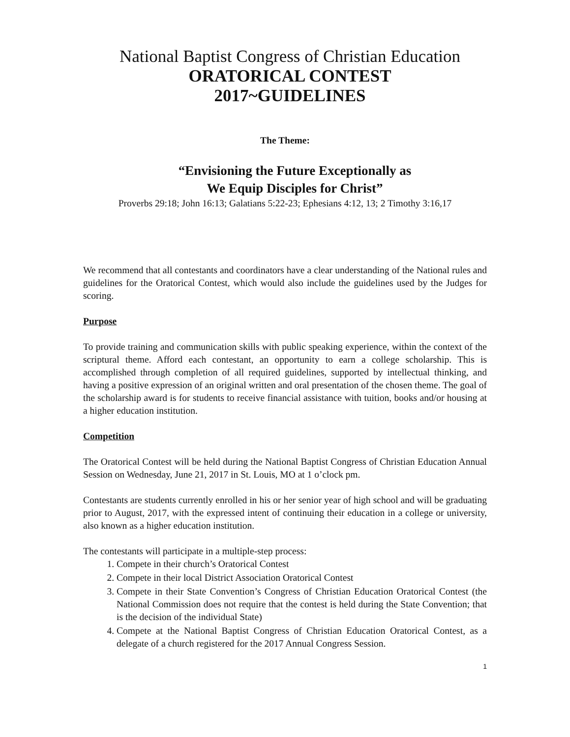National Baptist Congress of Christian Education
ORATORICAL CONTEST
2017~GUIDELINES
The Theme:
“Envisioning the Future Exceptionally as
We Equip Disciples for Christ”
Proverbs 29:18; John 16:13; Galatians 5:22-23; Ephesians 4:12, 13; 2 Timothy 3:16,17
We recommend that all contestants and coordinators have a clear understanding of the National rules and guidelines for the Oratorical Contest, which would also include the guidelines used by the Judges for scoring.
Purpose
To provide training and communication skills with public speaking experience, within the context of the scriptural theme. Afford each contestant, an opportunity to earn a college scholarship. This is accomplished through completion of all required guidelines, supported by intellectual thinking, and having a positive expression of an original written and oral presentation of the chosen theme. The goal of the scholarship award is for students to receive financial assistance with tuition, books and/or housing at a higher education institution.
Competition
The Oratorical Contest will be held during the National Baptist Congress of Christian Education Annual Session on Wednesday, June 21, 2017 in St. Louis, MO at 1 o’clock pm.
Contestants are students currently enrolled in his or her senior year of high school and will be graduating prior to August, 2017, with the expressed intent of continuing their education in a college or university, also known as a higher education institution.
The contestants will participate in a multiple-step process:
1. Compete in their church’s Oratorical Contest
2. Compete in their local District Association Oratorical Contest
3. Compete in their State Convention’s Congress of Christian Education Oratorical Contest (the National Commission does not require that the contest is held during the State Convention; that is the decision of the individual State)
4. Compete at the National Baptist Congress of Christian Education Oratorical Contest, as a delegate of a church registered for the 2017 Annual Congress Session.
1